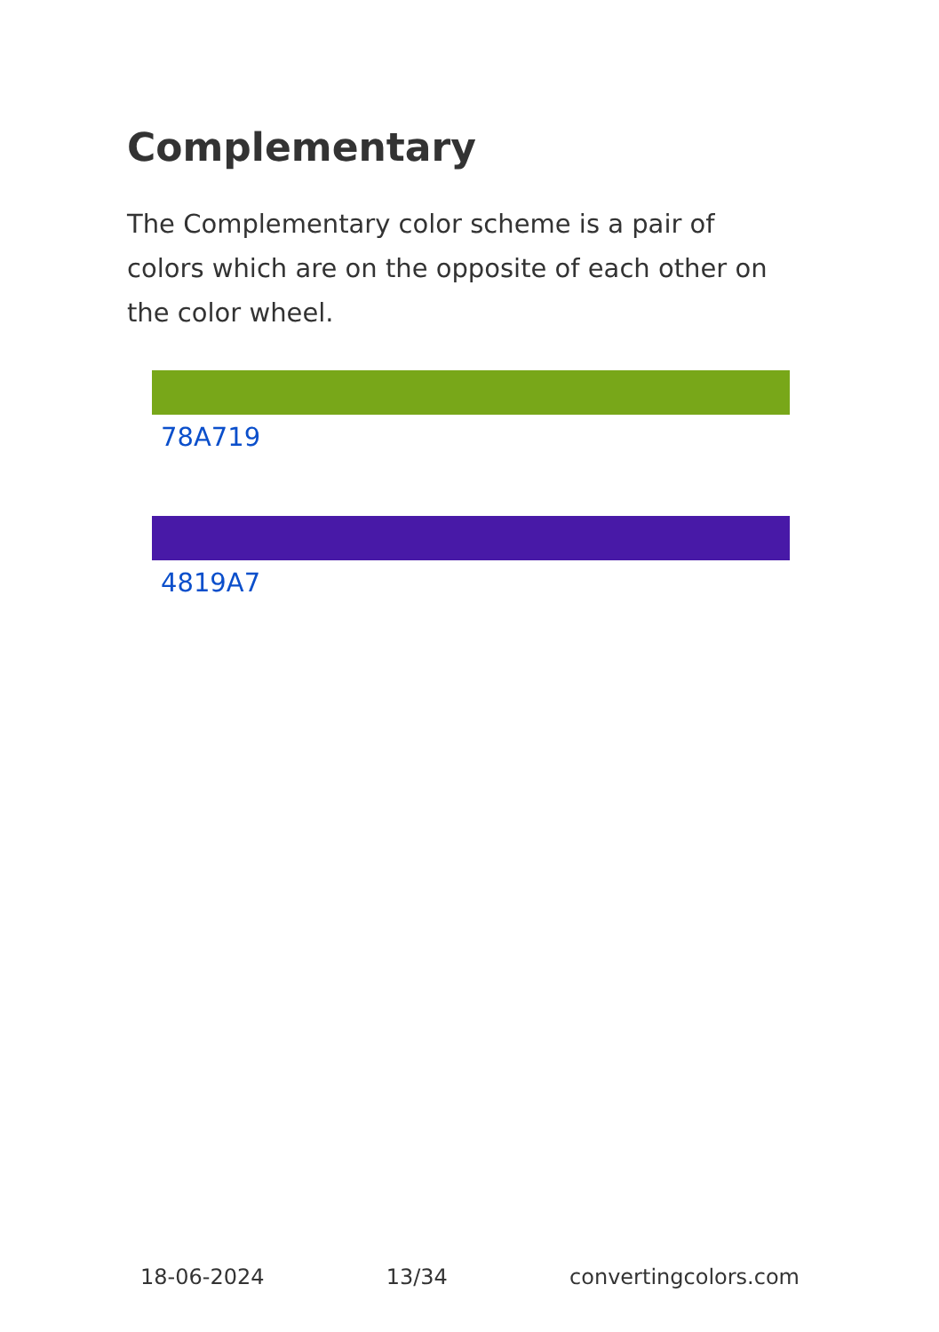Complementary
The Complementary color scheme is a pair of colors which are on the opposite of each other on the color wheel.
78A719
4819A7
18-06-2024 13/34 convertingcolors.com